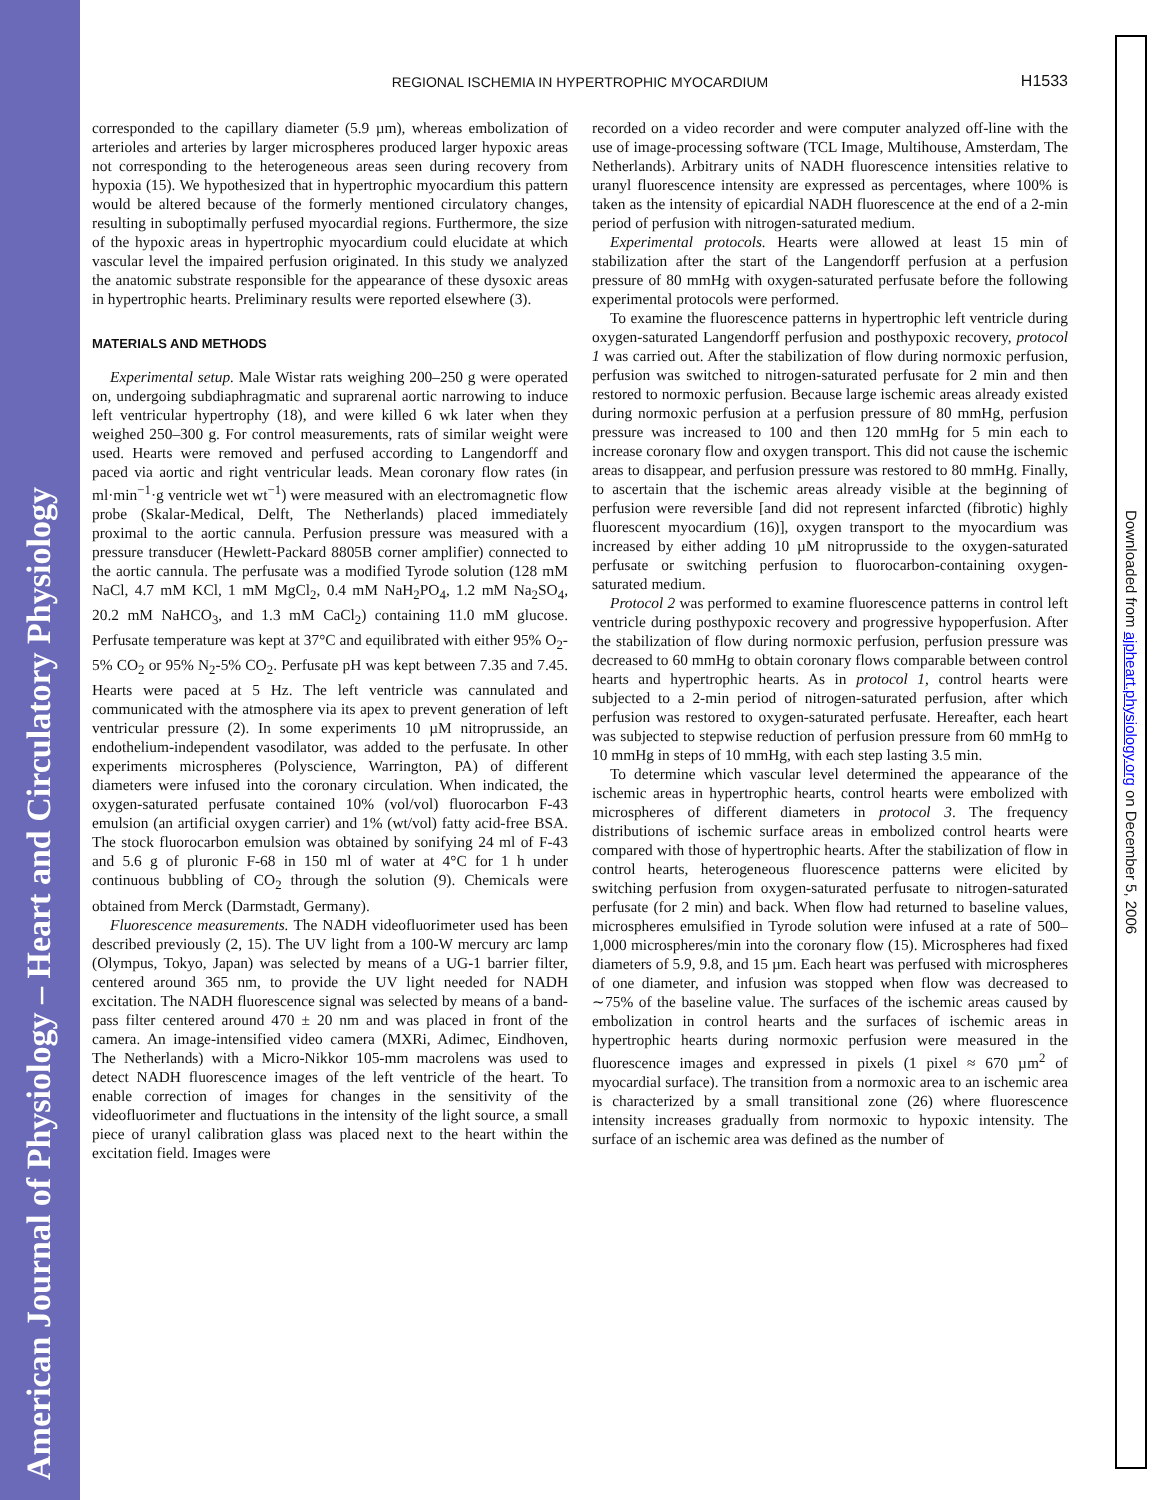American Journal of Physiology – Heart and Circulatory Physiology
Downloaded from ajpheart.physiology.org on December 5, 2006
REGIONAL ISCHEMIA IN HYPERTROPHIC MYOCARDIUM
H1533
corresponded to the capillary diameter (5.9 µm), whereas embolization of arterioles and arteries by larger microspheres produced larger hypoxic areas not corresponding to the heterogeneous areas seen during recovery from hypoxia (15). We hypothesized that in hypertrophic myocardium this pattern would be altered because of the formerly mentioned circulatory changes, resulting in suboptimally perfused myocardial regions. Furthermore, the size of the hypoxic areas in hypertrophic myocardium could elucidate at which vascular level the impaired perfusion originated. In this study we analyzed the anatomic substrate responsible for the appearance of these dysoxic areas in hypertrophic hearts. Preliminary results were reported elsewhere (3).
MATERIALS AND METHODS
Experimental setup. Male Wistar rats weighing 200–250 g were operated on, undergoing subdiaphragmatic and suprarenal aortic narrowing to induce left ventricular hypertrophy (18), and were killed 6 wk later when they weighed 250–300 g. For control measurements, rats of similar weight were used. Hearts were removed and perfused according to Langendorff and paced via aortic and right ventricular leads. Mean coronary flow rates (in ml·min<sup>−1</sup>·g ventricle wet wt<sup>−1</sup>) were measured with an electromagnetic flow probe (Skalar-Medical, Delft, The Netherlands) placed immediately proximal to the aortic cannula. Perfusion pressure was measured with a pressure transducer (Hewlett-Packard 8805B corner amplifier) connected to the aortic cannula. The perfusate was a modified Tyrode solution (128 mM NaCl, 4.7 mM KCl, 1 mM MgCl<sub>2</sub>, 0.4 mM NaH<sub>2</sub>PO<sub>4</sub>, 1.2 mM Na<sub>2</sub>SO<sub>4</sub>, 20.2 mM NaHCO<sub>3</sub>, and 1.3 mM CaCl<sub>2</sub>) containing 11.0 mM glucose. Perfusate temperature was kept at 37°C and equilibrated with either 95% O<sub>2</sub>-5% CO<sub>2</sub> or 95% N<sub>2</sub>-5% CO<sub>2</sub>. Perfusate pH was kept between 7.35 and 7.45. Hearts were paced at 5 Hz. The left ventricle was cannulated and communicated with the atmosphere via its apex to prevent generation of left ventricular pressure (2). In some experiments 10 µM nitroprusside, an endothelium-independent vasodilator, was added to the perfusate. In other experiments microspheres (Polyscience, Warrington, PA) of different diameters were infused into the coronary circulation. When indicated, the oxygen-saturated perfusate contained 10% (vol/vol) fluorocarbon F-43 emulsion (an artificial oxygen carrier) and 1% (wt/vol) fatty acid-free BSA. The stock fluorocarbon emulsion was obtained by sonifying 24 ml of F-43 and 5.6 g of pluronic F-68 in 150 ml of water at 4°C for 1 h under continuous bubbling of CO<sub>2</sub> through the solution (9). Chemicals were obtained from Merck (Darmstadt, Germany).
Fluorescence measurements. The NADH videofluorimeter used has been described previously (2, 15). The UV light from a 100-W mercury arc lamp (Olympus, Tokyo, Japan) was selected by means of a UG-1 barrier filter, centered around 365 nm, to provide the UV light needed for NADH excitation. The NADH fluorescence signal was selected by means of a band-pass filter centered around 470 ± 20 nm and was placed in front of the camera. An image-intensified video camera (MXRi, Adimec, Eindhoven, The Netherlands) with a Micro-Nikkor 105-mm macrolens was used to detect NADH fluorescence images of the left ventricle of the heart. To enable correction of images for changes in the sensitivity of the videofluorimeter and fluctuations in the intensity of the light source, a small piece of uranyl calibration glass was placed next to the heart within the excitation field. Images were
recorded on a video recorder and were computer analyzed off-line with the use of image-processing software (TCL Image, Multihouse, Amsterdam, The Netherlands). Arbitrary units of NADH fluorescence intensities relative to uranyl fluorescence intensity are expressed as percentages, where 100% is taken as the intensity of epicardial NADH fluorescence at the end of a 2-min period of perfusion with nitrogen-saturated medium.
Experimental protocols. Hearts were allowed at least 15 min of stabilization after the start of the Langendorff perfusion at a perfusion pressure of 80 mmHg with oxygen-saturated perfusate before the following experimental protocols were performed.
To examine the fluorescence patterns in hypertrophic left ventricle during oxygen-saturated Langendorff perfusion and posthypoxic recovery, protocol 1 was carried out. After the stabilization of flow during normoxic perfusion, perfusion was switched to nitrogen-saturated perfusate for 2 min and then restored to normoxic perfusion. Because large ischemic areas already existed during normoxic perfusion at a perfusion pressure of 80 mmHg, perfusion pressure was increased to 100 and then 120 mmHg for 5 min each to increase coronary flow and oxygen transport. This did not cause the ischemic areas to disappear, and perfusion pressure was restored to 80 mmHg. Finally, to ascertain that the ischemic areas already visible at the beginning of perfusion were reversible [and did not represent infarcted (fibrotic) highly fluorescent myocardium (16)], oxygen transport to the myocardium was increased by either adding 10 µM nitroprusside to the oxygen-saturated perfusate or switching perfusion to fluorocarbon-containing oxygen-saturated medium.
Protocol 2 was performed to examine fluorescence patterns in control left ventricle during posthypoxic recovery and progressive hypoperfusion. After the stabilization of flow during normoxic perfusion, perfusion pressure was decreased to 60 mmHg to obtain coronary flows comparable between control hearts and hypertrophic hearts. As in protocol 1, control hearts were subjected to a 2-min period of nitrogen-saturated perfusion, after which perfusion was restored to oxygen-saturated perfusate. Hereafter, each heart was subjected to stepwise reduction of perfusion pressure from 60 mmHg to 10 mmHg in steps of 10 mmHg, with each step lasting 3.5 min.
To determine which vascular level determined the appearance of the ischemic areas in hypertrophic hearts, control hearts were embolized with microspheres of different diameters in protocol 3. The frequency distributions of ischemic surface areas in embolized control hearts were compared with those of hypertrophic hearts. After the stabilization of flow in control hearts, heterogeneous fluorescence patterns were elicited by switching perfusion from oxygen-saturated perfusate to nitrogen-saturated perfusate (for 2 min) and back. When flow had returned to baseline values, microspheres emulsified in Tyrode solution were infused at a rate of 500–1,000 microspheres/min into the coronary flow (15). Microspheres had fixed diameters of 5.9, 9.8, and 15 µm. Each heart was perfused with microspheres of one diameter, and infusion was stopped when flow was decreased to ∼75% of the baseline value. The surfaces of the ischemic areas caused by embolization in control hearts and the surfaces of ischemic areas in hypertrophic hearts during normoxic perfusion were measured in the fluorescence images and expressed in pixels (1 pixel ≈ 670 µm<sup>2</sup> of myocardial surface). The transition from a normoxic area to an ischemic area is characterized by a small transitional zone (26) where fluorescence intensity increases gradually from normoxic to hypoxic intensity. The surface of an ischemic area was defined as the number of